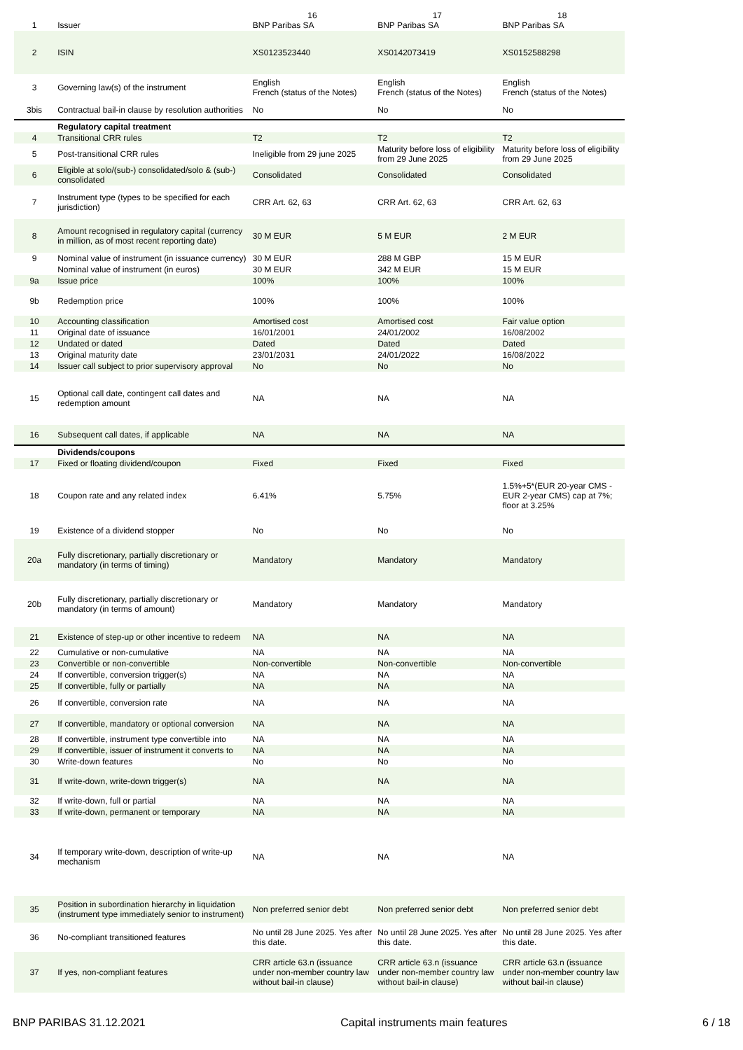| 1 | Issuer | 16 BNP Paribas SA | 17 BNP Paribas SA | 18 BNP Paribas SA |
| 2 | ISIN | XS0123523440 | XS0142073419 | XS0152588298 |
| 3 | Governing law(s) of the instrument | English French (status of the Notes) | English French (status of the Notes) | English French (status of the Notes) |
| 3bis | Contractual bail-in clause by resolution authorities | No | No | No |
| | Regulatory capital treatment | | | |
| 4 | Transitional CRR rules | T2 | T2 | T2 |
| 5 | Post-transitional CRR rules | Ineligible from 29 june 2025 | Maturity before loss of eligibility from 29 June 2025 | Maturity before loss of eligibility from 29 June 2025 |
| 6 | Eligible at solo/(sub-) consolidated/solo & (sub-) consolidated | Consolidated | Consolidated | Consolidated |
| 7 | Instrument type (types to be specified for each jurisdiction) | CRR Art. 62, 63 | CRR Art. 62, 63 | CRR Art. 62, 63 |
| 8 | Amount recognised in regulatory capital (currency in million, as of most recent reporting date) | 30 M EUR | 5 M EUR | 2 M EUR |
| 9 | Nominal value of instrument (in issuance currency) | 30 M EUR | 288 M GBP | 15 M EUR |
| | Nominal value of instrument (in euros) | 30 M EUR | 342 M EUR | 15 M EUR |
| 9a | Issue price | 100% | 100% | 100% |
| 9b | Redemption price | 100% | 100% | 100% |
| 10 | Accounting classification | Amortised cost | Amortised cost | Fair value option |
| 11 | Original date of issuance | 16/01/2001 | 24/01/2002 | 16/08/2002 |
| 12 | Undated or dated | Dated | Dated | Dated |
| 13 | Original maturity date | 23/01/2031 | 24/01/2022 | 16/08/2022 |
| 14 | Issuer call subject to prior supervisory approval | No | No | No |
| 15 | Optional call date, contingent call dates and redemption amount | NA | NA | NA |
| 16 | Subsequent call dates, if applicable | NA | NA | NA |
| | Dividends/coupons | | | |
| 17 | Fixed or floating dividend/coupon | Fixed | Fixed | Fixed |
| 18 | Coupon rate and any related index | 6.41% | 5.75% | 1.5%+5*(EUR 20-year CMS - EUR 2-year CMS) cap at 7%; floor at 3.25% |
| 19 | Existence of a dividend stopper | No | No | No |
| 20a | Fully discretionary, partially discretionary or mandatory (in terms of timing) | Mandatory | Mandatory | Mandatory |
| 20b | Fully discretionary, partially discretionary or mandatory (in terms of amount) | Mandatory | Mandatory | Mandatory |
| 21 | Existence of step-up or other incentive to redeem | NA | NA | NA |
| 22 | Cumulative or non-cumulative | NA | NA | NA |
| 23 | Convertible or non-convertible | Non-convertible | Non-convertible | Non-convertible |
| 24 | If convertible, conversion trigger(s) | NA | NA | NA |
| 25 | If convertible, fully or partially | NA | NA | NA |
| 26 | If convertible, conversion rate | NA | NA | NA |
| 27 | If convertible, mandatory or optional conversion | NA | NA | NA |
| 28 | If convertible, instrument type convertible into | NA | NA | NA |
| 29 | If convertible, issuer of instrument it converts to | NA | NA | NA |
| 30 | Write-down features | No | No | No |
| 31 | If write-down, write-down trigger(s) | NA | NA | NA |
| 32 | If write-down, full or partial | NA | NA | NA |
| 33 | If write-down, permanent or temporary | NA | NA | NA |
| 34 | If temporary write-down, description of write-up mechanism | NA | NA | NA |
| 35 | Position in subordination hierarchy in liquidation (instrument type immediately senior to instrument) | Non preferred senior debt | Non preferred senior debt | Non preferred senior debt |
| 36 | No-compliant transitioned features | No until 28 June 2025. Yes after this date. | No until 28 June 2025. Yes after this date. | No until 28 June 2025. Yes after this date. |
| 37 | If yes, non-compliant features | CRR article 63.n (issuance under non-member country law without bail-in clause) | CRR article 63.n (issuance under non-member country law without bail-in clause) | CRR article 63.n (issuance under non-member country law without bail-in clause) |
BNP PARIBAS 31.12.2021 Capital instruments main features 6 / 18